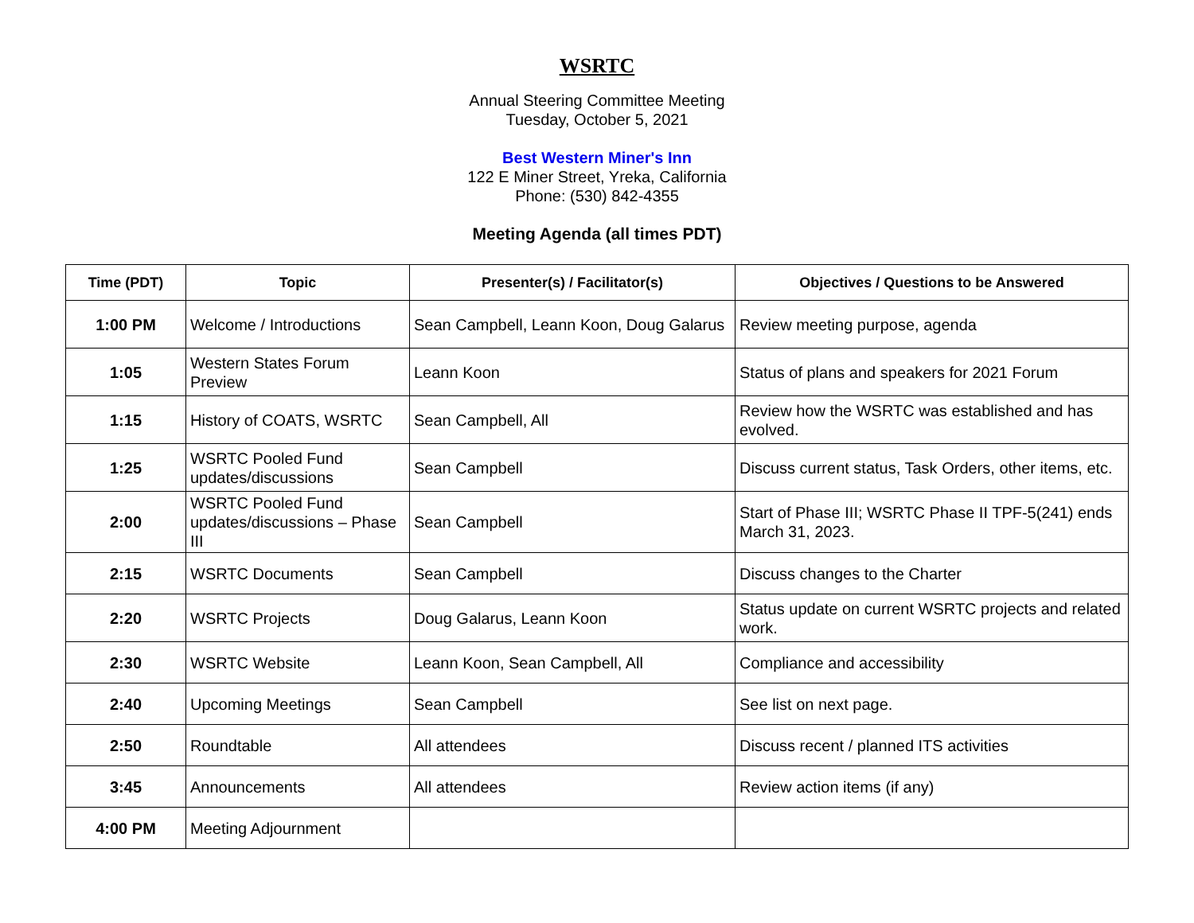WSRTC
Annual Steering Committee Meeting
Tuesday, October 5, 2021
Best Western Miner's Inn
122 E Miner Street, Yreka, California
Phone: (530) 842-4355
Meeting Agenda (all times PDT)
| Time (PDT) | Topic | Presenter(s) / Facilitator(s) | Objectives / Questions to be Answered |
| --- | --- | --- | --- |
| 1:00 PM | Welcome / Introductions | Sean Campbell, Leann Koon, Doug Galarus | Review meeting purpose, agenda |
| 1:05 | Western States Forum Preview | Leann Koon | Status of plans and speakers for 2021 Forum |
| 1:15 | History of COATS, WSRTC | Sean Campbell, All | Review how the WSRTC was established and has evolved. |
| 1:25 | WSRTC Pooled Fund updates/discussions | Sean Campbell | Discuss current status, Task Orders, other items, etc. |
| 2:00 | WSRTC Pooled Fund updates/discussions – Phase III | Sean Campbell | Start of Phase III; WSRTC Phase II TPF-5(241) ends March 31, 2023. |
| 2:15 | WSRTC Documents | Sean Campbell | Discuss changes to the Charter |
| 2:20 | WSRTC Projects | Doug Galarus, Leann Koon | Status update on current WSRTC projects and related work. |
| 2:30 | WSRTC Website | Leann Koon, Sean Campbell, All | Compliance and accessibility |
| 2:40 | Upcoming Meetings | Sean Campbell | See list on next page. |
| 2:50 | Roundtable | All attendees | Discuss recent / planned ITS activities |
| 3:45 | Announcements | All attendees | Review action items (if any) |
| 4:00 PM | Meeting Adjournment | | |